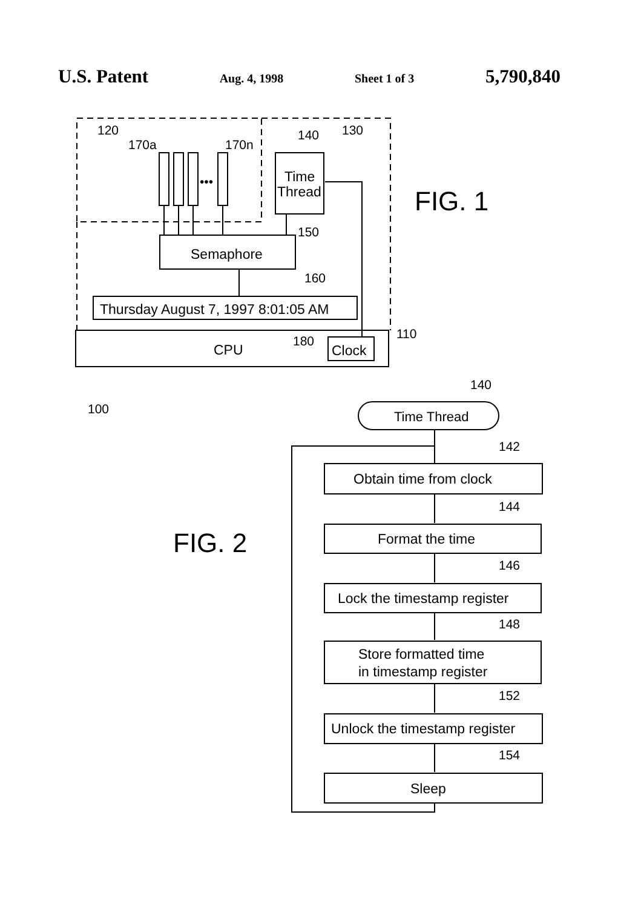U.S. Patent Aug. 4, 1998 Sheet 1 of 3 5,790,840
120
130
170a
170n
140
150
160
110
180
100
•••
Time
Thread
Semaphore
Thursday August 7, 1997 8:01:05 AM
CPU
Clock
FIG. 1
FIG. 2
140
142
144
146
148
152
154
Time Thread
Obtain time from clock
Format the time
Lock the timestamp register
Store formatted time
in timestamp register
Unlock the timestamp register
Sleep